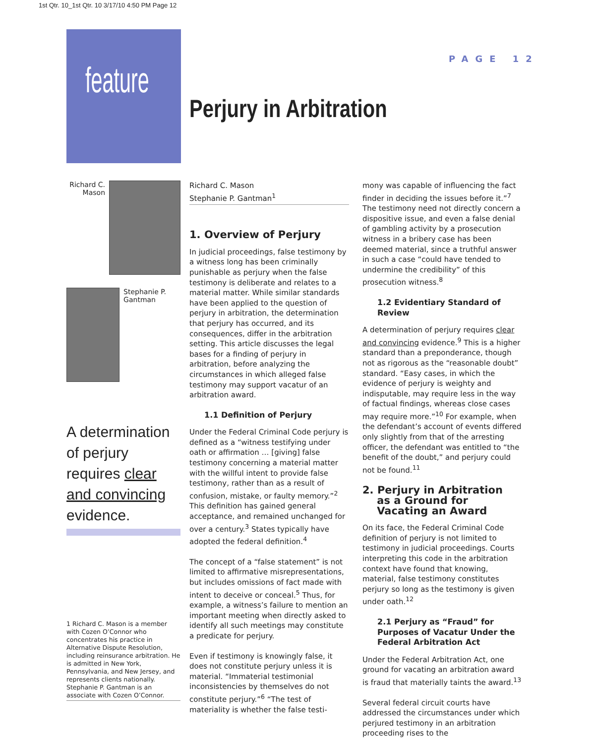1st Qtr. 10_1st Qtr. 10 3/17/10 4:50 PM Page 12
feature
PAGE 12
Perjury in Arbitration
Richard C. Mason
Stephanie P. Gantman
A determination of perjury requires clear and convincing evidence.
1 Richard C. Mason is a member with Cozen O’Connor who concentrates his practice in Alternative Dispute Resolution, including reinsurance arbitration. He is admitted in New York, Pennsylvania, and New Jersey, and represents clients nationally. Stephanie P. Gantman is an associate with Cozen O’Connor.
Richard C. Mason
Stephanie P. Gantman<sup>1</sup>
1. Overview of Perjury
In judicial proceedings, false testimony by a witness long has been criminally punishable as perjury when the false testimony is deliberate and relates to a material matter. While similar standards have been applied to the question of perjury in arbitration, the determination that perjury has occurred, and its consequences, differ in the arbitration setting. This article discusses the legal bases for a finding of perjury in arbitration, before analyzing the circumstances in which alleged false testimony may support vacatur of an arbitration award.
1.1 Definition of Perjury
Under the Federal Criminal Code perjury is defined as a “witness testifying under oath or affirmation … [giving] false testimony concerning a material matter with the willful intent to provide false testimony, rather than as a result of confusion, mistake, or faulty memory.”<sup>2</sup> This definition has gained general acceptance, and remained unchanged for over a century.<sup>3</sup> States typically have adopted the federal definition.<sup>4</sup>
The concept of a “false statement” is not limited to affirmative misrepresentations, but includes omissions of fact made with intent to deceive or conceal.<sup>5</sup> Thus, for example, a witness’s failure to mention an important meeting when directly asked to identify all such meetings may constitute a predicate for perjury.
Even if testimony is knowingly false, it does not constitute perjury unless it is material. “Immaterial testimonial inconsistencies by themselves do not constitute perjury.”<sup>6</sup> “The test of materiality is whether the false testi-
mony was capable of influencing the fact finder in deciding the issues before it.”<sup>7</sup> The testimony need not directly concern a dispositive issue, and even a false denial of gambling activity by a prosecution witness in a bribery case has been deemed material, since a truthful answer in such a case “could have tended to undermine the credibility” of this prosecution witness.<sup>8</sup>
1.2 Evidentiary Standard of Review
A determination of perjury requires clear and convincing evidence.<sup>9</sup> This is a higher standard than a preponderance, though not as rigorous as the “reasonable doubt” standard. “Easy cases, in which the evidence of perjury is weighty and indisputable, may require less in the way of factual findings, whereas close cases may require more.”<sup>10</sup> For example, when the defendant’s account of events differed only slightly from that of the arresting officer, the defendant was entitled to “the benefit of the doubt,” and perjury could not be found.<sup>11</sup>
2. Perjury in Arbitration
as a Ground for
Vacating an Award
On its face, the Federal Criminal Code definition of perjury is not limited to testimony in judicial proceedings. Courts interpreting this code in the arbitration context have found that knowing, material, false testimony constitutes perjury so long as the testimony is given under oath.<sup>12</sup>
2.1 Perjury as “Fraud” for Purposes of Vacatur Under the Federal Arbitration Act
Under the Federal Arbitration Act, one ground for vacating an arbitration award is fraud that materially taints the award.<sup>13</sup>
Several federal circuit courts have addressed the circumstances under which perjured testimony in an arbitration proceeding rises to the